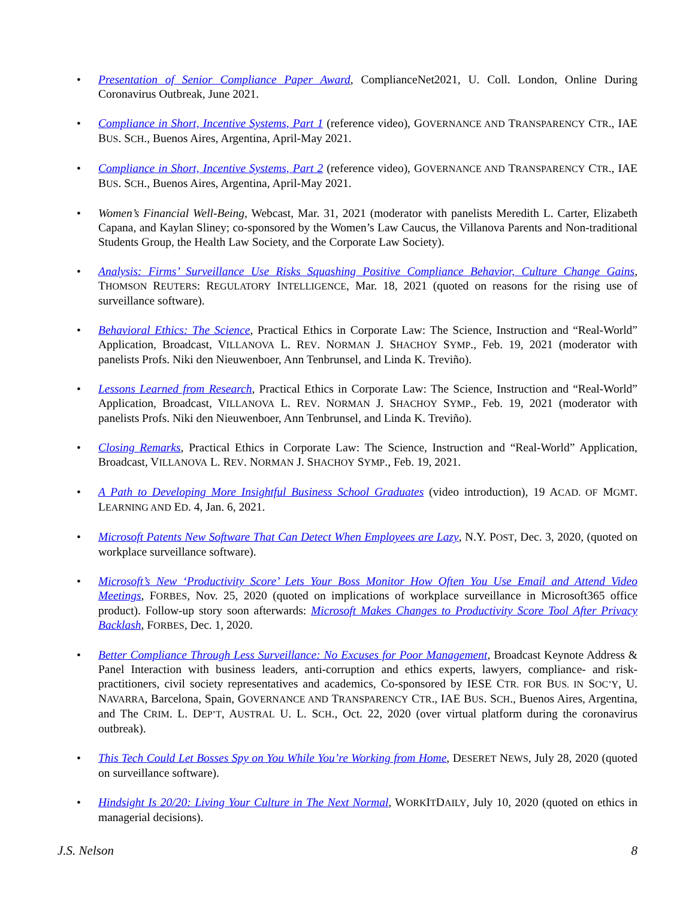• Presentation of Senior Compliance Paper Award, ComplianceNet2021, U. Coll. London, Online During Coronavirus Outbreak, June 2021.
• Compliance in Short, Incentive Systems, Part 1 (reference video), GOVERNANCE AND TRANSPARENCY CTR., IAE BUS. SCH., Buenos Aires, Argentina, April-May 2021.
• Compliance in Short, Incentive Systems, Part 2 (reference video), GOVERNANCE AND TRANSPARENCY CTR., IAE BUS. SCH., Buenos Aires, Argentina, April-May 2021.
• Women’s Financial Well-Being, Webcast, Mar. 31, 2021 (moderator with panelists Meredith L. Carter, Elizabeth Capana, and Kaylan Sliney; co-sponsored by the Women’s Law Caucus, the Villanova Parents and Non-traditional Students Group, the Health Law Society, and the Corporate Law Society).
• Analysis: Firms’ Surveillance Use Risks Squashing Positive Compliance Behavior, Culture Change Gains, THOMSON REUTERS: REGULATORY INTELLIGENCE, Mar. 18, 2021 (quoted on reasons for the rising use of surveillance software).
• Behavioral Ethics: The Science, Practical Ethics in Corporate Law: The Science, Instruction and “Real-World” Application, Broadcast, VILLANOVA L. REV. NORMAN J. SHACHOY SYMP., Feb. 19, 2021 (moderator with panelists Profs. Niki den Nieuwenboer, Ann Tenbrunsel, and Linda K. Treviño).
• Lessons Learned from Research, Practical Ethics in Corporate Law: The Science, Instruction and “Real-World” Application, Broadcast, VILLANOVA L. REV. NORMAN J. SHACHOY SYMP., Feb. 19, 2021 (moderator with panelists Profs. Niki den Nieuwenboer, Ann Tenbrunsel, and Linda K. Treviño).
• Closing Remarks, Practical Ethics in Corporate Law: The Science, Instruction and “Real-World” Application, Broadcast, VILLANOVA L. REV. NORMAN J. SHACHOY SYMP., Feb. 19, 2021.
• A Path to Developing More Insightful Business School Graduates (video introduction), 19 ACAD. OF MGMT. LEARNING AND ED. 4, Jan. 6, 2021.
• Microsoft Patents New Software That Can Detect When Employees are Lazy, N.Y. POST, Dec. 3, 2020, (quoted on workplace surveillance software).
• Microsoft’s New ‘Productivity Score’ Lets Your Boss Monitor How Often You Use Email and Attend Video Meetings, FORBES, Nov. 25, 2020 (quoted on implications of workplace surveillance in Microsoft365 office product). Follow-up story soon afterwards: Microsoft Makes Changes to Productivity Score Tool After Privacy Backlash, FORBES, Dec. 1, 2020.
• Better Compliance Through Less Surveillance: No Excuses for Poor Management, Broadcast Keynote Address & Panel Interaction with business leaders, anti-corruption and ethics experts, lawyers, compliance- and risk-practitioners, civil society representatives and academics, Co-sponsored by IESE CTR. FOR BUS. IN SOC’Y, U. NAVARRA, Barcelona, Spain, GOVERNANCE AND TRANSPARENCY CTR., IAE BUS. SCH., Buenos Aires, Argentina, and The CRIM. L. DEP’T, AUSTRAL U. L. SCH., Oct. 22, 2020 (over virtual platform during the coronavirus outbreak).
• This Tech Could Let Bosses Spy on You While You’re Working from Home, DESERET NEWS, July 28, 2020 (quoted on surveillance software).
• Hindsight Is 20/20: Living Your Culture in The Next Normal, WORKITDAILY, July 10, 2020 (quoted on ethics in managerial decisions).
J.S. Nelson 8